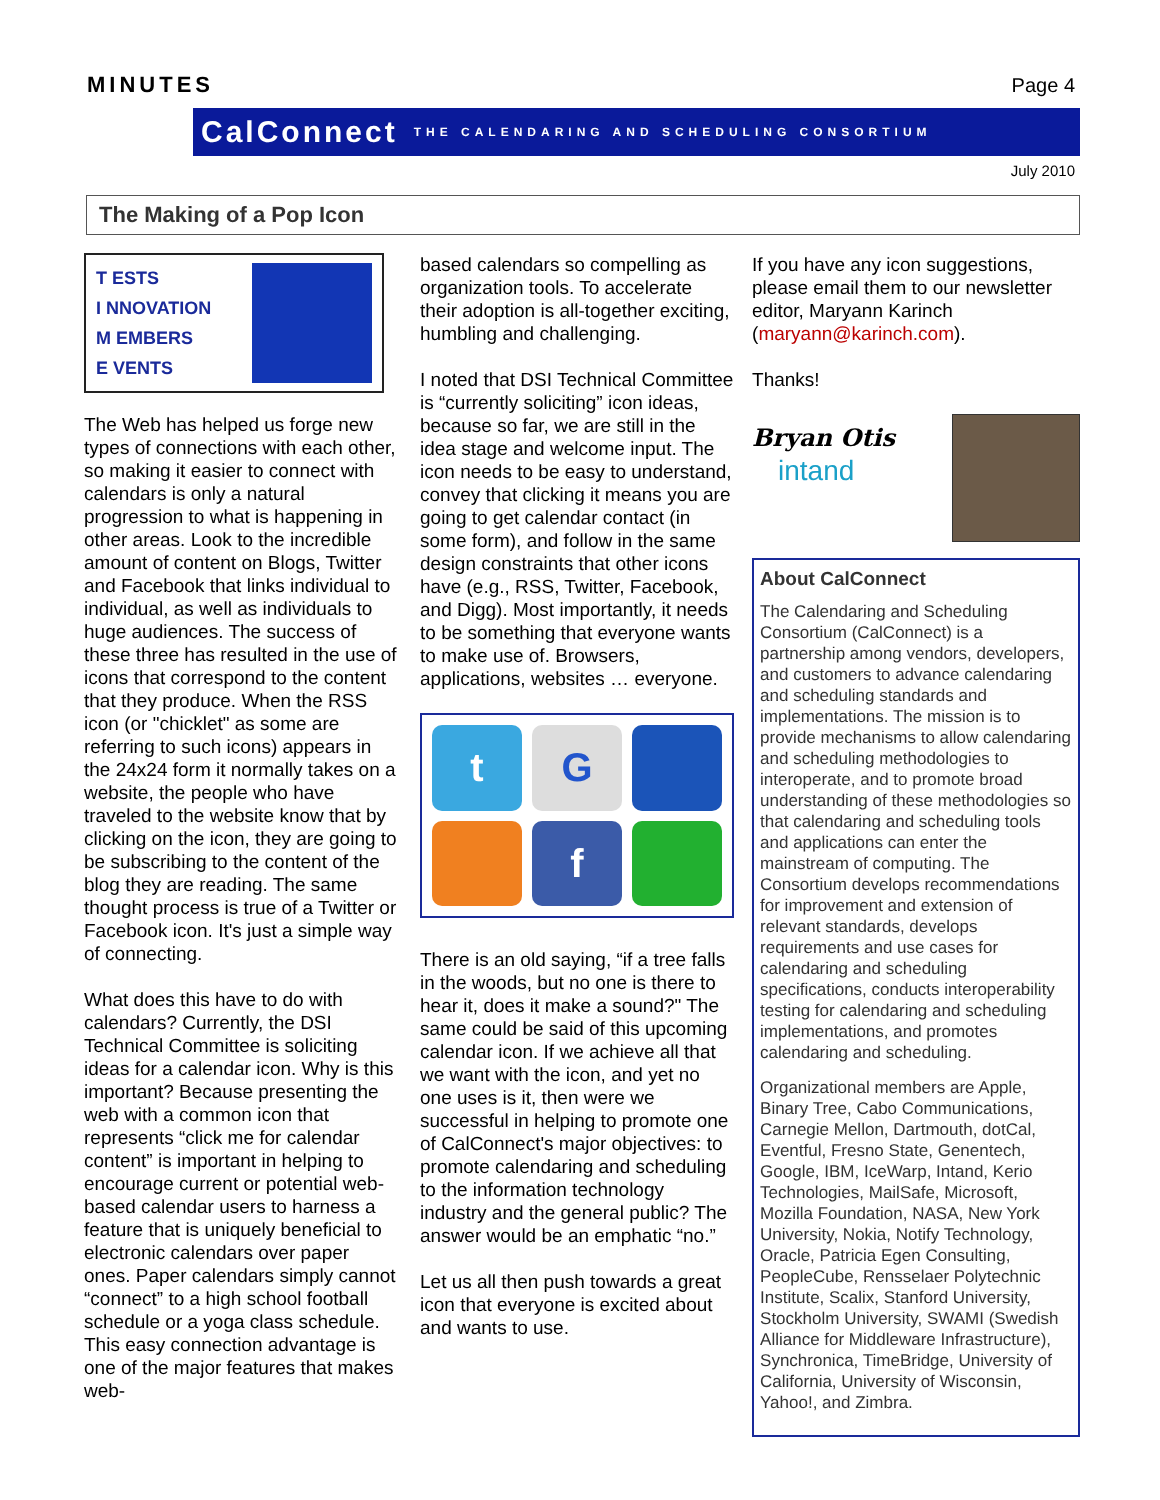MINUTES Page 4
CalConnect THE CALENDARING AND SCHEDULING CONSORTIUM
July 2010
The Making of a Pop Icon
T ESTS
I NNOVATION
M EMBERS
E VENTS
The Web has helped us forge new types of connections with each other, so making it easier to connect with calendars is only a natural progression to what is happening in other areas. Look to the incredible amount of content on Blogs, Twitter and Facebook that links individual to individual, as well as individuals to huge audiences. The success of these three has resulted in the use of icons that correspond to the content that they produce. When the RSS icon (or "chicklet" as some are referring to such icons) appears in the 24x24 form it normally takes on a website, the people who have traveled to the website know that by clicking on the icon, they are going to be subscribing to the content of the blog they are reading. The same thought process is true of a Twitter or Facebook icon. It's just a simple way of connecting.
What does this have to do with calendars? Currently, the DSI Technical Committee is soliciting ideas for a calendar icon. Why is this important? Because presenting the web with a common icon that represents “click me for calendar content” is important in helping to encourage current or potential web-based calendar users to harness a feature that is uniquely beneficial to electronic calendars over paper ones. Paper calendars simply cannot “connect” to a high school football schedule or a yoga class schedule. This easy connection advantage is one of the major features that makes web-
based calendars so compelling as organization tools. To accelerate their adoption is all-together exciting, humbling and challenging.
I noted that DSI Technical Committee is “currently soliciting” icon ideas, because so far, we are still in the idea stage and welcome input. The icon needs to be easy to understand, convey that clicking it means you are going to get calendar contact (in some form), and follow in the same design constraints that other icons have (e.g., RSS, Twitter, Facebook, and Digg). Most importantly, it needs to be something that everyone wants to make use of. Browsers, applications, websites … everyone.
t
G
f
There is an old saying, “if a tree falls in the woods, but no one is there to hear it, does it make a sound?" The same could be said of this upcoming calendar icon. If we achieve all that we want with the icon, and yet no one uses is it, then were we successful in helping to promote one of CalConnect's major objectives: to promote calendaring and scheduling to the information technology industry and the general public? The answer would be an emphatic “no.”
Let us all then push towards a great icon that everyone is excited about and wants to use.
If you have any icon suggestions, please email them to our newsletter editor, Maryann Karinch (maryann@karinch.com).
Thanks!
Bryan Otis
intand
About CalConnect
The Calendaring and Scheduling Consortium (CalConnect) is a partnership among vendors, developers, and customers to advance calendaring and scheduling standards and implementations. The mission is to provide mechanisms to allow calendaring and scheduling methodologies to interoperate, and to promote broad understanding of these methodologies so that calendaring and scheduling tools and applications can enter the mainstream of computing. The Consortium develops recommendations for improvement and extension of relevant standards, develops requirements and use cases for calendaring and scheduling specifications, conducts interoperability testing for calendaring and scheduling implementations, and promotes calendaring and scheduling.
Organizational members are Apple, Binary Tree, Cabo Communications, Carnegie Mellon, Dartmouth, dotCal, Eventful, Fresno State, Genentech, Google, IBM, IceWarp, Intand, Kerio Technologies, MailSafe, Microsoft, Mozilla Foundation, NASA, New York University, Nokia, Notify Technology, Oracle, Patricia Egen Consulting, PeopleCube, Rensselaer Polytechnic Institute, Scalix, Stanford University, Stockholm University, SWAMI (Swedish Alliance for Middleware Infrastructure), Synchronica, TimeBridge, University of California, University of Wisconsin, Yahoo!, and Zimbra.